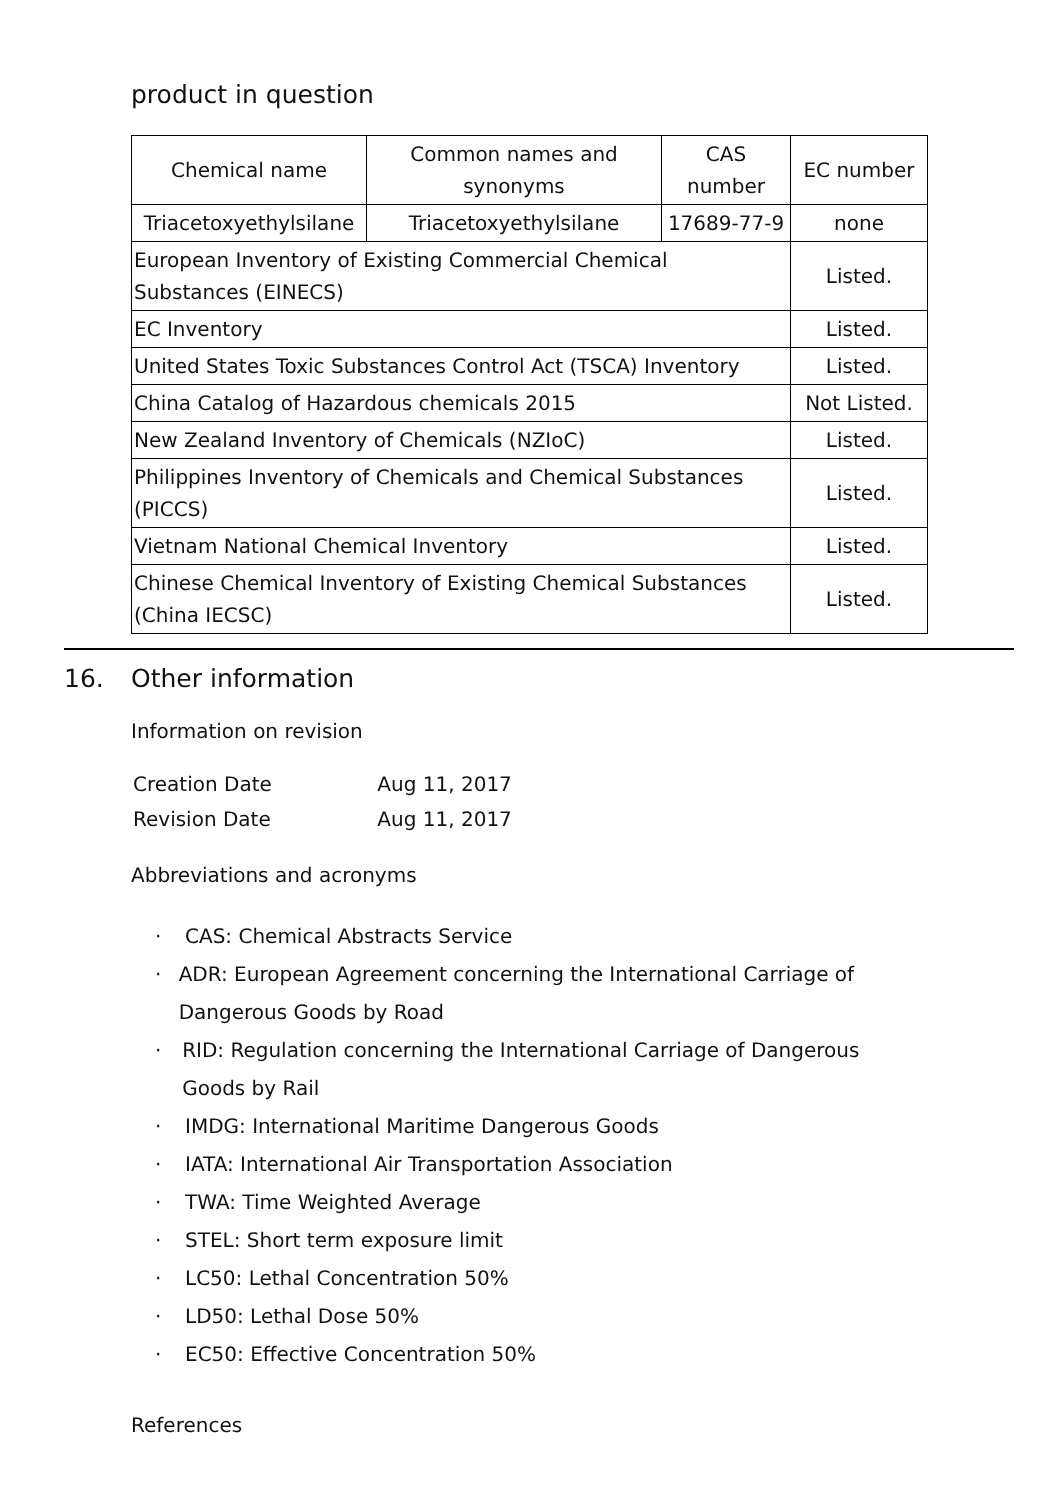product in question
| Chemical name | Common names and synonyms | CAS number | EC number |
| --- | --- | --- | --- |
| Triacetoxyethylsilane | Triacetoxyethylsilane | 17689-77-9 | none |
| European Inventory of Existing Commercial Chemical Substances (EINECS) | | | Listed. |
| EC Inventory | | | Listed. |
| United States Toxic Substances Control Act (TSCA) Inventory | | | Listed. |
| China Catalog of Hazardous chemicals 2015 | | | Not Listed. |
| New Zealand Inventory of Chemicals (NZIoC) | | | Listed. |
| Philippines Inventory of Chemicals and Chemical Substances (PICCS) | | | Listed. |
| Vietnam National Chemical Inventory | | | Listed. |
| Chinese Chemical Inventory of Existing Chemical Substances (China IECSC) | | | Listed. |
16. Other information
Information on revision
Creation Date Aug 11, 2017
Revision Date Aug 11, 2017
Abbreviations and acronyms
· CAS: Chemical Abstracts Service
· ADR: European Agreement concerning the International Carriage of Dangerous Goods by Road
· RID: Regulation concerning the International Carriage of Dangerous Goods by Rail
· IMDG: International Maritime Dangerous Goods
· IATA: International Air Transportation Association
· TWA: Time Weighted Average
· STEL: Short term exposure limit
· LC50: Lethal Concentration 50%
· LD50: Lethal Dose 50%
· EC50: Effective Concentration 50%
References